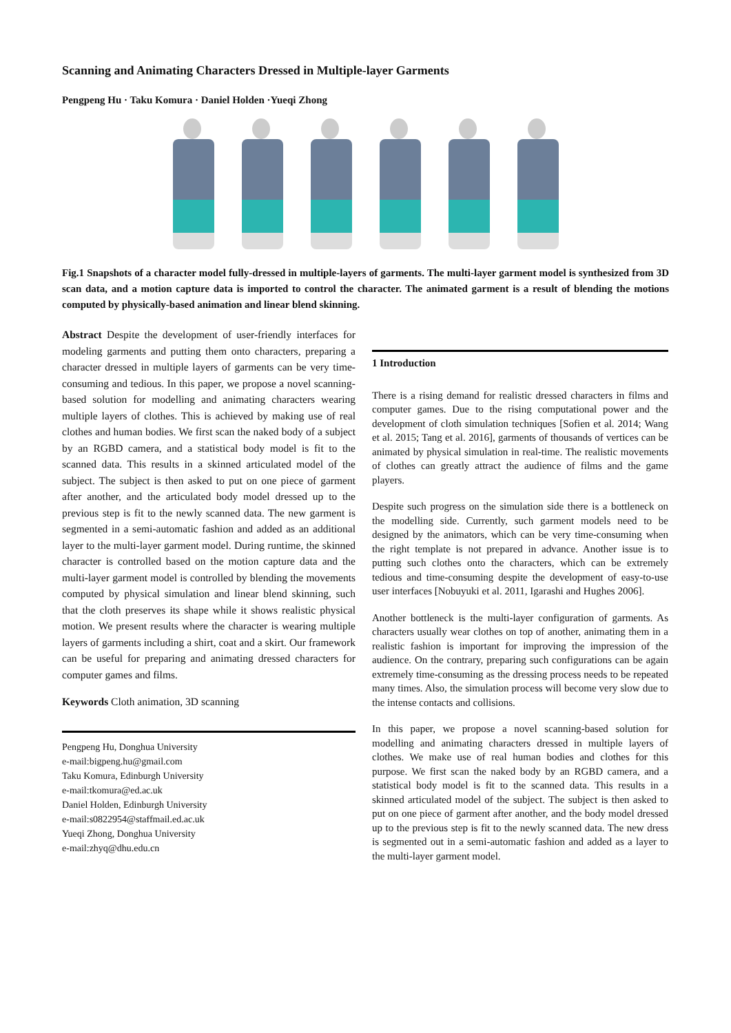Scanning and Animating Characters Dressed in Multiple-layer Garments
Pengpeng Hu · Taku Komura · Daniel Holden ·Yueqi Zhong
Fig.1 Snapshots of a character model fully-dressed in multiple-layers of garments. The multi-layer garment model is synthesized from 3D scan data, and a motion capture data is imported to control the character. The animated garment is a result of blending the motions computed by physically-based animation and linear blend skinning.
Abstract Despite the development of user-friendly interfaces for modeling garments and putting them onto characters, preparing a character dressed in multiple layers of garments can be very time-consuming and tedious. In this paper, we propose a novel scanning-based solution for modelling and animating characters wearing multiple layers of clothes. This is achieved by making use of real clothes and human bodies. We first scan the naked body of a subject by an RGBD camera, and a statistical body model is fit to the scanned data. This results in a skinned articulated model of the subject. The subject is then asked to put on one piece of garment after another, and the articulated body model dressed up to the previous step is fit to the newly scanned data. The new garment is segmented in a semi-automatic fashion and added as an additional layer to the multi-layer garment model. During runtime, the skinned character is controlled based on the motion capture data and the multi-layer garment model is controlled by blending the movements computed by physical simulation and linear blend skinning, such that the cloth preserves its shape while it shows realistic physical motion. We present results where the character is wearing multiple layers of garments including a shirt, coat and a skirt. Our framework can be useful for preparing and animating dressed characters for computer games and films.
Keywords Cloth animation, 3D scanning
Pengpeng Hu, Donghua University
e-mail:bigpeng.hu@gmail.com
Taku Komura, Edinburgh University
e-mail:tkomura@ed.ac.uk
Daniel Holden, Edinburgh University
e-mail:s0822954@staffmail.ed.ac.uk
Yueqi Zhong, Donghua University
e-mail:zhyq@dhu.edu.cn
1 Introduction
There is a rising demand for realistic dressed characters in films and computer games. Due to the rising computational power and the development of cloth simulation techniques [Sofien et al. 2014; Wang et al. 2015; Tang et al. 2016], garments of thousands of vertices can be animated by physical simulation in real-time. The realistic movements of clothes can greatly attract the audience of films and the game players.
Despite such progress on the simulation side there is a bottleneck on the modelling side. Currently, such garment models need to be designed by the animators, which can be very time-consuming when the right template is not prepared in advance. Another issue is to putting such clothes onto the characters, which can be extremely tedious and time-consuming despite the development of easy-to-use user interfaces [Nobuyuki et al. 2011, Igarashi and Hughes 2006].
Another bottleneck is the multi-layer configuration of garments. As characters usually wear clothes on top of another, animating them in a realistic fashion is important for improving the impression of the audience. On the contrary, preparing such configurations can be again extremely time-consuming as the dressing process needs to be repeated many times. Also, the simulation process will become very slow due to the intense contacts and collisions.
In this paper, we propose a novel scanning-based solution for modelling and animating characters dressed in multiple layers of clothes. We make use of real human bodies and clothes for this purpose. We first scan the naked body by an RGBD camera, and a statistical body model is fit to the scanned data. This results in a skinned articulated model of the subject. The subject is then asked to put on one piece of garment after another, and the body model dressed up to the previous step is fit to the newly scanned data. The new dress is segmented out in a semi-automatic fashion and added as a layer to the multi-layer garment model.